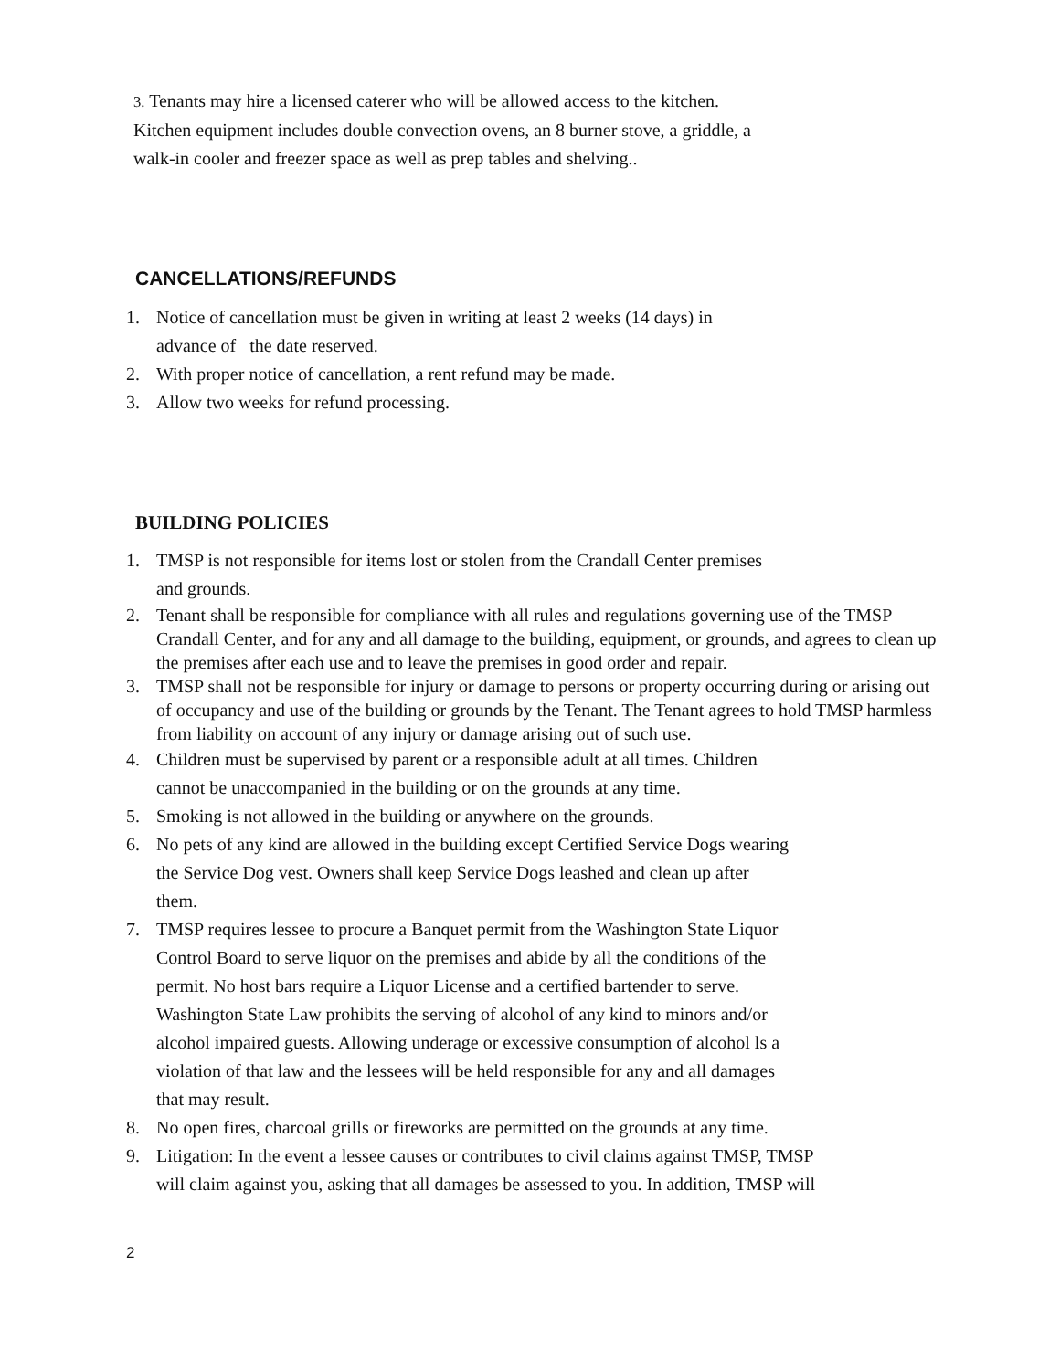3. Tenants may hire a licensed caterer who will be allowed access to the kitchen.
Kitchen equipment includes double convection ovens, an 8 burner stove, a griddle, a
walk-in cooler and freezer space as well as prep tables and shelving..
CANCELLATIONS/REFUNDS
1. Notice of cancellation must be given in writing at least 2 weeks (14 days) in
advance of the date reserved.
2. With proper notice of cancellation, a rent refund may be made.
3. Allow two weeks for refund processing.
BUILDING POLICIES
1. TMSP is not responsible for items lost or stolen from the Crandall Center premises
and grounds.
2. Tenant shall be responsible for compliance with all rules and regulations governing use of the TMSP Crandall Center, and for any and all damage to the building, equipment, or grounds, and agrees to clean up the premises after each use and to leave the premises in good order and repair.
3. TMSP shall not be responsible for injury or damage to persons or property occurring during or arising out of occupancy and use of the building or grounds by the Tenant. The Tenant agrees to hold TMSP harmless from liability on account of any injury or damage arising out of such use.
4. Children must be supervised by parent or a responsible adult at all times. Children
cannot be unaccompanied in the building or on the grounds at any time.
5. Smoking is not allowed in the building or anywhere on the grounds.
6. No pets of any kind are allowed in the building except Certified Service Dogs wearing
the Service Dog vest. Owners shall keep Service Dogs leashed and clean up after
them.
7. TMSP requires lessee to procure a Banquet permit from the Washington State Liquor
Control Board to serve liquor on the premises and abide by all the conditions of the
permit. No host bars require a Liquor License and a certified bartender to serve.
Washington State Law prohibits the serving of alcohol of any kind to minors and/or
alcohol impaired guests. Allowing underage or excessive consumption of alcohol ls a
violation of that law and the lessees will be held responsible for any and all damages
that may result.
8. No open fires, charcoal grills or fireworks are permitted on the grounds at any time.
9. Litigation: In the event a lessee causes or contributes to civil claims against TMSP, TMSP
will claim against you, asking that all damages be assessed to you. In addition, TMSP will
2